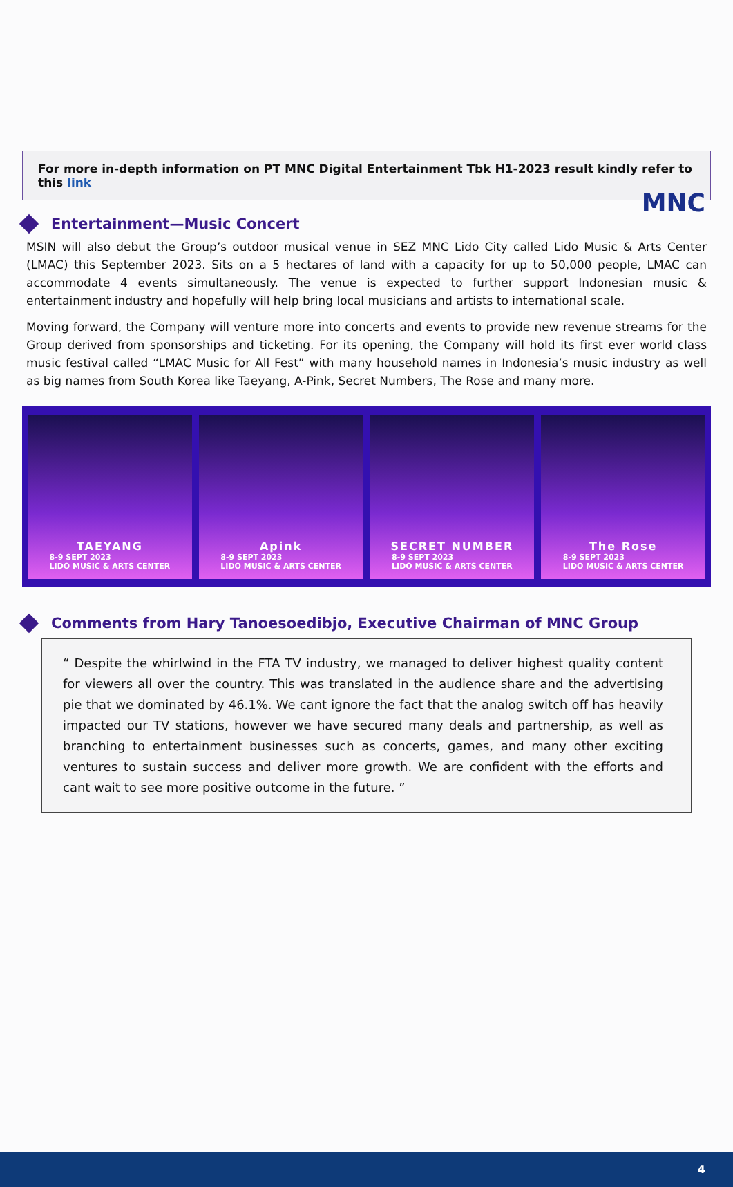MNC
For more in-depth information on PT MNC Digital Entertainment Tbk H1-2023 result kindly refer to this link
Entertainment—Music Concert
MSIN will also debut the Group’s outdoor musical venue in SEZ MNC Lido City called Lido Music & Arts Center (LMAC) this September 2023. Sits on a 5 hectares of land with a capacity for up to 50,000 people, LMAC can accommodate 4 events simultaneously. The venue is expected to further support Indonesian music & entertainment industry and hopefully will help bring local musicians and artists to international scale.
Moving forward, the Company will venture more into concerts and events to provide new revenue streams for the Group derived from sponsorships and ticketing. For its opening, the Company will hold its first ever world class music festival called “LMAC Music for All Fest” with many household names in Indonesia’s music industry as well as big names from South Korea like Taeyang, A-Pink, Secret Numbers, The Rose and many more.
TAEYANG
8-9 SEPT 2023
LIDO MUSIC & ARTS CENTER
Apink
8-9 SEPT 2023
LIDO MUSIC & ARTS CENTER
SECRET NUMBER
8-9 SEPT 2023
LIDO MUSIC & ARTS CENTER
The Rose
8-9 SEPT 2023
LIDO MUSIC & ARTS CENTER
Comments from Hary Tanoesoedibjo, Executive Chairman of MNC Group
“ Despite the whirlwind in the FTA TV industry, we managed to deliver highest quality content for viewers all over the country. This was translated in the audience share and the advertising pie that we dominated by 46.1%. We cant ignore the fact that the analog switch off has heavily impacted our TV stations, however we have secured many deals and partnership, as well as branching to entertainment businesses such as concerts, games, and many other exciting ventures to sustain success and deliver more growth. We are confident with the efforts and cant wait to see more positive outcome in the future. ”
4